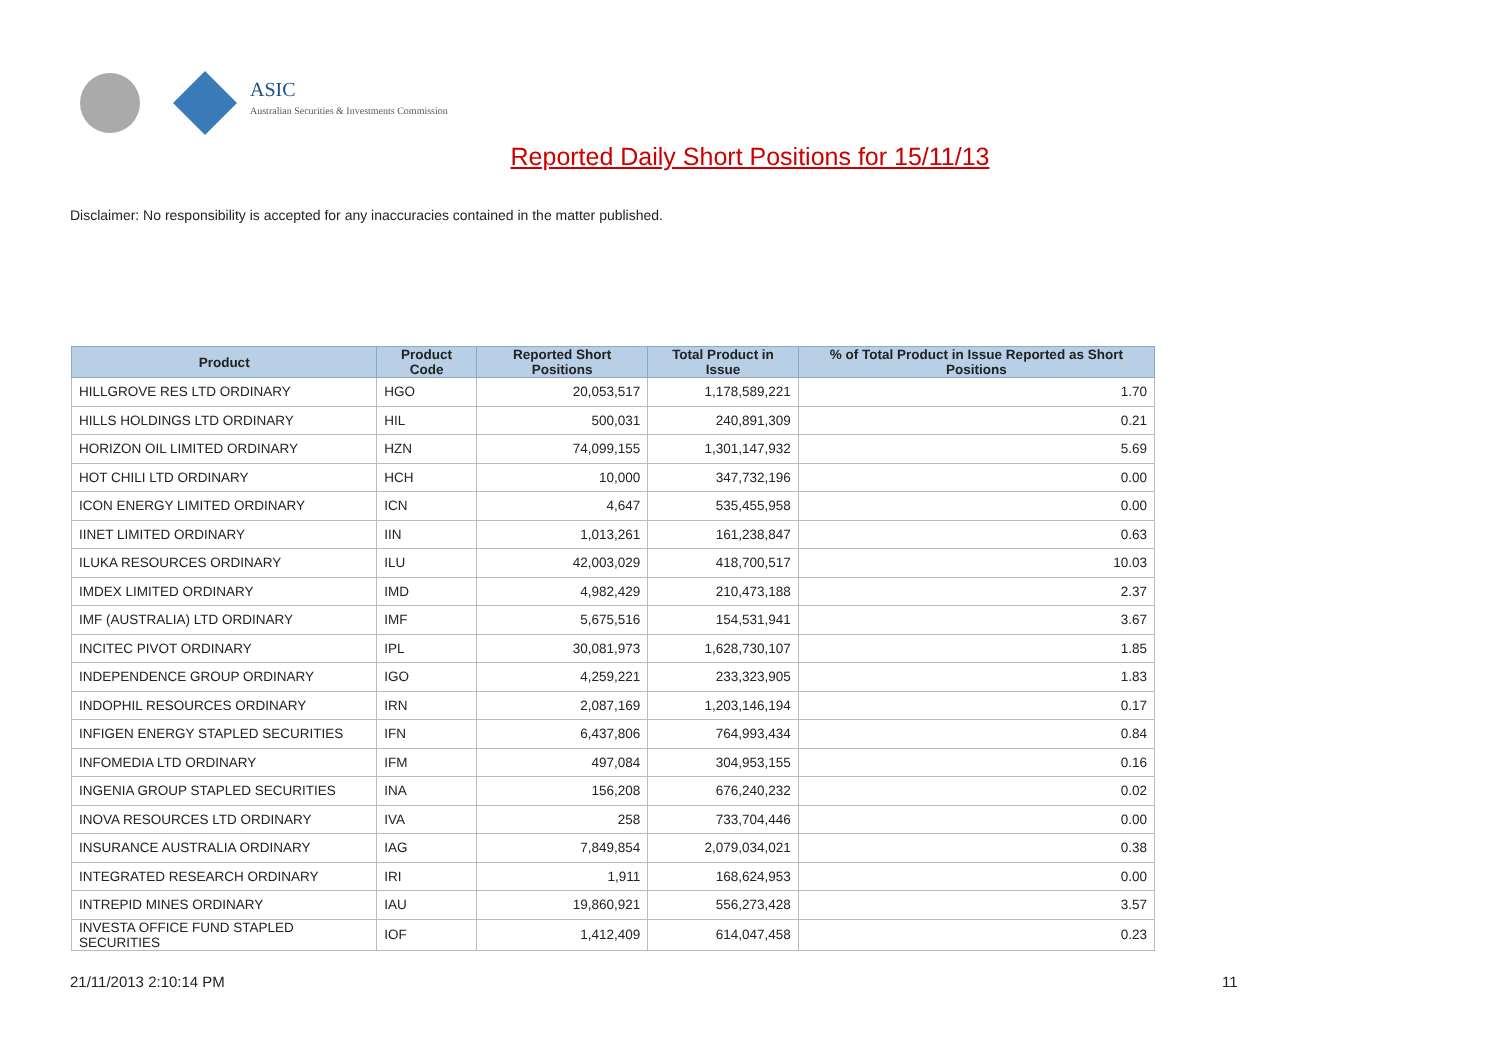ASIC
Australian Securities & Investments Commission
Reported Daily Short Positions for 15/11/13
Disclaimer: No responsibility is accepted for any inaccuracies contained in the matter published.
| Product | Product Code | Reported Short Positions | Total Product in Issue | % of Total Product in Issue Reported as Short Positions |
| --- | --- | --- | --- | --- |
| HILLGROVE RES LTD ORDINARY | HGO | 20,053,517 | 1,178,589,221 | 1.70 |
| HILLS HOLDINGS LTD ORDINARY | HIL | 500,031 | 240,891,309 | 0.21 |
| HORIZON OIL LIMITED ORDINARY | HZN | 74,099,155 | 1,301,147,932 | 5.69 |
| HOT CHILI LTD ORDINARY | HCH | 10,000 | 347,732,196 | 0.00 |
| ICON ENERGY LIMITED ORDINARY | ICN | 4,647 | 535,455,958 | 0.00 |
| IINET LIMITED ORDINARY | IIN | 1,013,261 | 161,238,847 | 0.63 |
| ILUKA RESOURCES ORDINARY | ILU | 42,003,029 | 418,700,517 | 10.03 |
| IMDEX LIMITED ORDINARY | IMD | 4,982,429 | 210,473,188 | 2.37 |
| IMF (AUSTRALIA) LTD ORDINARY | IMF | 5,675,516 | 154,531,941 | 3.67 |
| INCITEC PIVOT ORDINARY | IPL | 30,081,973 | 1,628,730,107 | 1.85 |
| INDEPENDENCE GROUP ORDINARY | IGO | 4,259,221 | 233,323,905 | 1.83 |
| INDOPHIL RESOURCES ORDINARY | IRN | 2,087,169 | 1,203,146,194 | 0.17 |
| INFIGEN ENERGY STAPLED SECURITIES | IFN | 6,437,806 | 764,993,434 | 0.84 |
| INFOMEDIA LTD ORDINARY | IFM | 497,084 | 304,953,155 | 0.16 |
| INGENIA GROUP STAPLED SECURITIES | INA | 156,208 | 676,240,232 | 0.02 |
| INOVA RESOURCES LTD ORDINARY | IVA | 258 | 733,704,446 | 0.00 |
| INSURANCE AUSTRALIA ORDINARY | IAG | 7,849,854 | 2,079,034,021 | 0.38 |
| INTEGRATED RESEARCH ORDINARY | IRI | 1,911 | 168,624,953 | 0.00 |
| INTREPID MINES ORDINARY | IAU | 19,860,921 | 556,273,428 | 3.57 |
| INVESTA OFFICE FUND STAPLED SECURITIES | IOF | 1,412,409 | 614,047,458 | 0.23 |
21/11/2013 2:10:14 PM 11